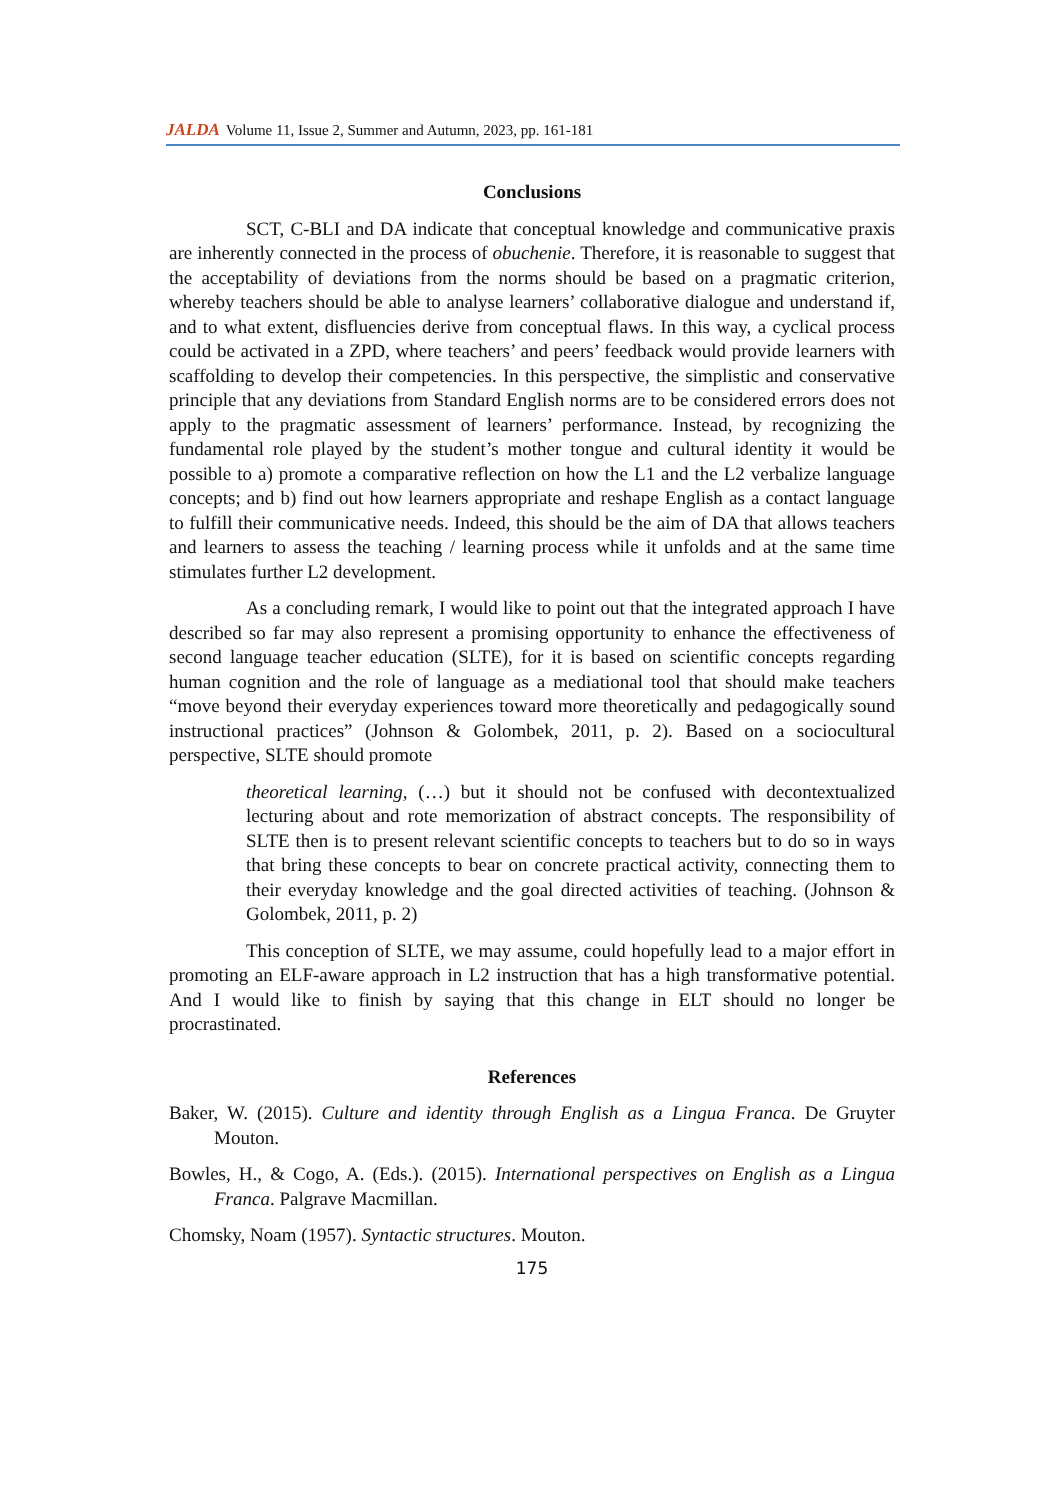JALDA Volume 11, Issue 2, Summer and Autumn, 2023, pp. 161-181
Conclusions
SCT, C-BLI and DA indicate that conceptual knowledge and communicative praxis are inherently connected in the process of obuchenie. Therefore, it is reasonable to suggest that the acceptability of deviations from the norms should be based on a pragmatic criterion, whereby teachers should be able to analyse learners’ collaborative dialogue and understand if, and to what extent, disfluencies derive from conceptual flaws. In this way, a cyclical process could be activated in a ZPD, where teachers’ and peers’ feedback would provide learners with scaffolding to develop their competencies. In this perspective, the simplistic and conservative principle that any deviations from Standard English norms are to be considered errors does not apply to the pragmatic assessment of learners’ performance. Instead, by recognizing the fundamental role played by the student’s mother tongue and cultural identity it would be possible to a) promote a comparative reflection on how the L1 and the L2 verbalize language concepts; and b) find out how learners appropriate and reshape English as a contact language to fulfill their communicative needs. Indeed, this should be the aim of DA that allows teachers and learners to assess the teaching / learning process while it unfolds and at the same time stimulates further L2 development.
As a concluding remark, I would like to point out that the integrated approach I have described so far may also represent a promising opportunity to enhance the effectiveness of second language teacher education (SLTE), for it is based on scientific concepts regarding human cognition and the role of language as a mediational tool that should make teachers “move beyond their everyday experiences toward more theoretically and pedagogically sound instructional practices” (Johnson & Golombek, 2011, p. 2). Based on a sociocultural perspective, SLTE should promote
theoretical learning, (…) but it should not be confused with decontextualized lecturing about and rote memorization of abstract concepts. The responsibility of SLTE then is to present relevant scientific concepts to teachers but to do so in ways that bring these concepts to bear on concrete practical activity, connecting them to their everyday knowledge and the goal directed activities of teaching. (Johnson & Golombek, 2011, p. 2)
This conception of SLTE, we may assume, could hopefully lead to a major effort in promoting an ELF-aware approach in L2 instruction that has a high transformative potential. And I would like to finish by saying that this change in ELT should no longer be procrastinated.
References
Baker, W. (2015). Culture and identity through English as a Lingua Franca. De Gruyter Mouton.
Bowles, H., & Cogo, A. (Eds.). (2015). International perspectives on English as a Lingua Franca. Palgrave Macmillan.
Chomsky, Noam (1957). Syntactic structures. Mouton.
175